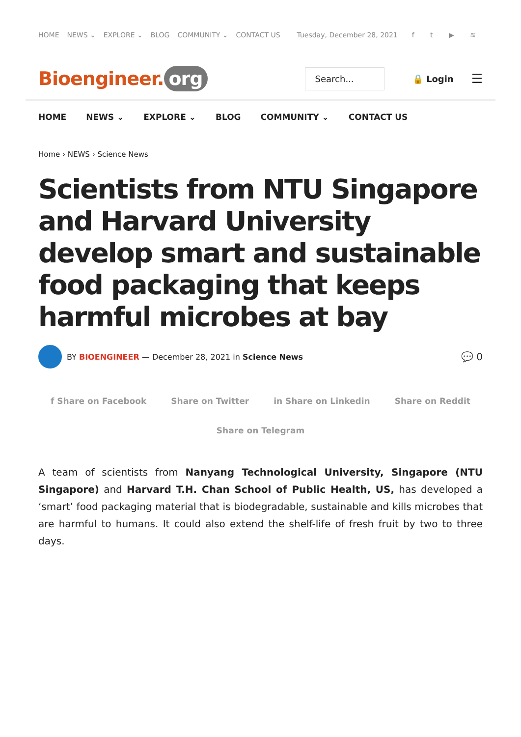HOME NEWS ⌄ EXPLORE ⌄ BLOG COMMUNITY ⌄ CONTACT US Tuesday, December 28, 2021 f t ▶ ≋
Bioengineer. org
Search...
🔒 Login
☰
HOME NEWS ⌄ EXPLORE ⌄ BLOG COMMUNITY ⌄ CONTACT US
Home › NEWS › Science News
Scientists from NTU Singapore and Harvard University develop smart and sustainable food packaging that keeps harmful microbes at bay
BY BIOENGINEER — December 28, 2021 in Science News 💬 0
f Share on Facebook Share on Twitter in Share on Linkedin Share on Reddit
Share on Telegram
A team of scientists from Nanyang Technological University, Singapore (NTU Singapore) and Harvard T.H. Chan School of Public Health, US, has developed a ‘smart’ food packaging material that is biodegradable, sustainable and kills microbes that are harmful to humans. It could also extend the shelf-life of fresh fruit by two to three days.